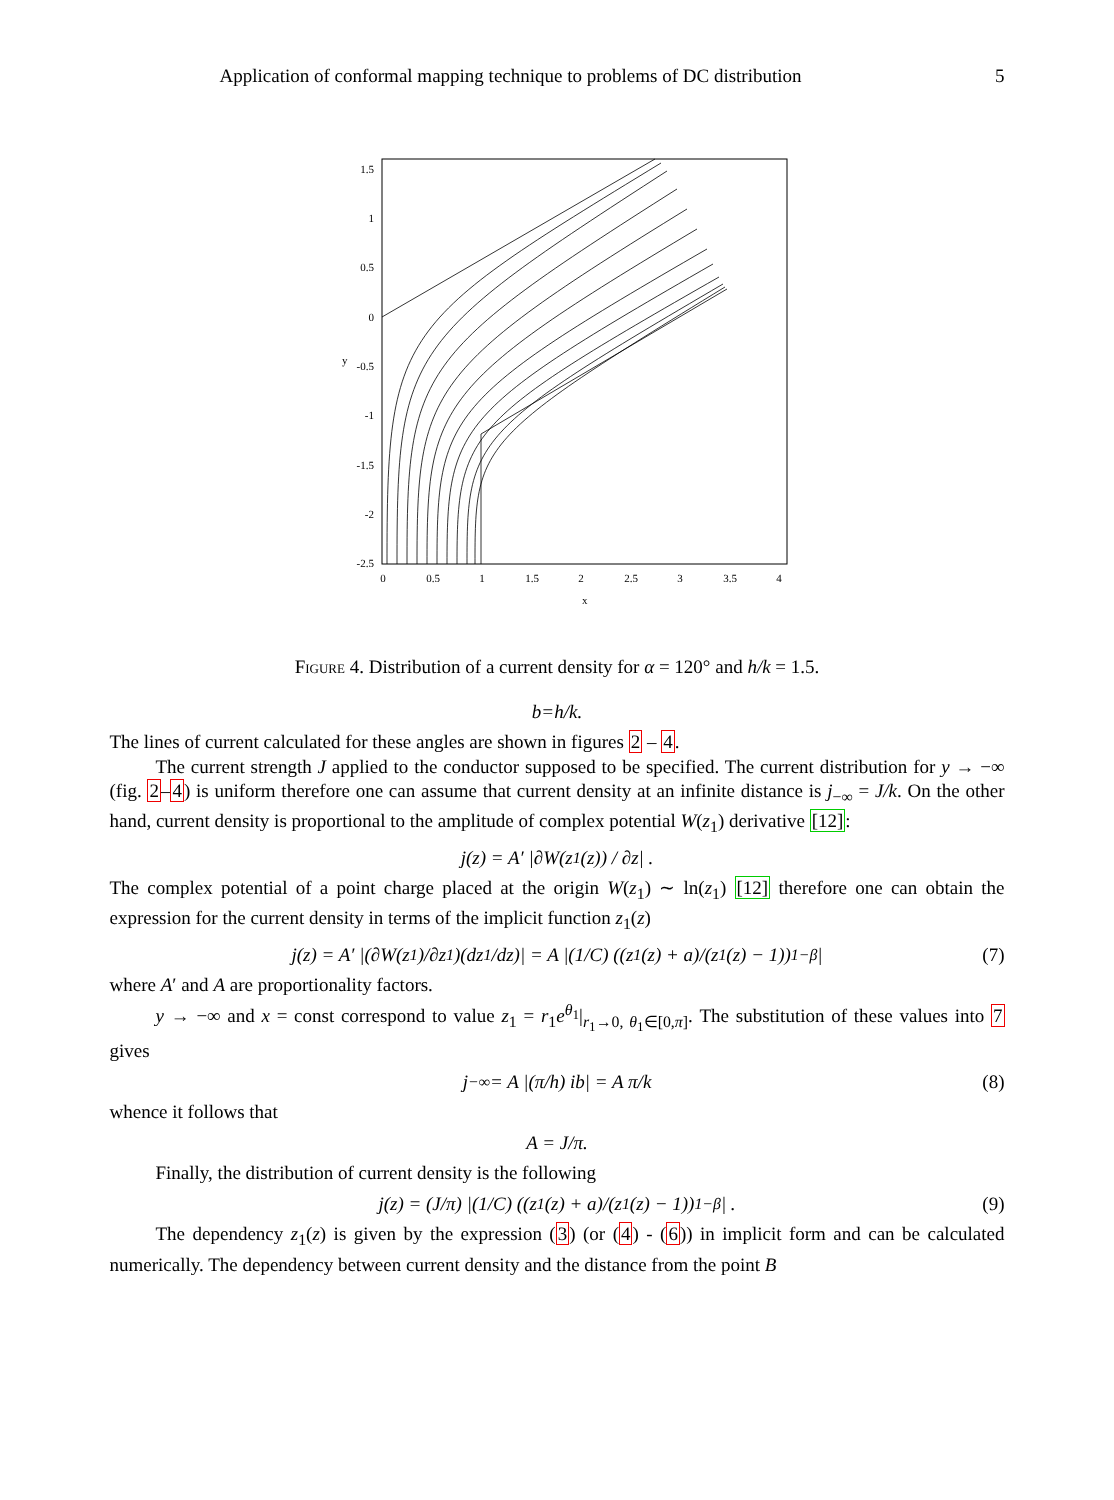Application of conformal mapping technique to problems of DC distribution 5
y
x
1.5
1
0.5
0
-0.5
-1
-1.5
-2
-2.5
0
0.5
1
1.5
2
2.5
3
3.5
4
Figure 4. Distribution of a current density for α = 120° and h/k = 1.5.
b = h / k.
The lines of current calculated for these angles are shown in figures 2 – 4.
The current strength J applied to the conductor supposed to be specified. The current distribution for y → −∞ (fig. 2–4) is uniform therefore one can assume that current density at an infinite distance is j<sub>−∞</sub> = J/k. On the other hand, current density is proportional to the amplitude of complex potential W(z<sub>1</sub>) derivative [12]:
j(z) = A′ |∂W(z<sub>1</sub>(z)) / ∂z| .
The complex potential of a point charge placed at the origin W(z<sub>1</sub>) ∼ ln(z<sub>1</sub>) [12] therefore one can obtain the expression for the current density in terms of the implicit function z<sub>1</sub>(z)
j(z) = A′ |(∂W(z<sub>1</sub>)/∂z<sub>1</sub>)(dz<sub>1</sub>/dz)| = A |(1/C) ((z<sub>1</sub>(z) + a)/(z<sub>1</sub>(z) − 1))<sup>1−β</sup>| (7)
where A′ and A are proportionality factors.
y → −∞ and x = const correspond to value z<sub>1</sub> = r<sub>1</sub>e<sup>θ<sub>1</sub></sup>|<sub>r<sub>1</sub>→0, θ<sub>1</sub>∈[0,π]</sub>. The substitution of these values into 7 gives
j<sub>−∞</sub> = A |(π/h) ib| = A π/k (8)
whence it follows that
A = J/π.
Finally, the distribution of current density is the following
j(z) = (J/π) |(1/C) ((z<sub>1</sub>(z) + a)/(z<sub>1</sub>(z) − 1))<sup>1−β</sup>| . (9)
The dependency z<sub>1</sub>(z) is given by the expression (3) (or (4) - (6)) in implicit form and can be calculated numerically. The dependency between current density and the distance from the point B